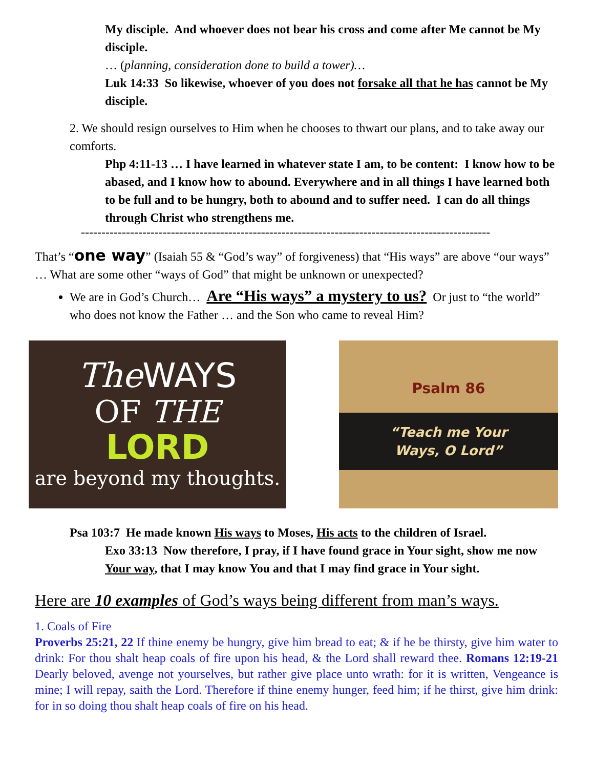My disciple. And whoever does not bear his cross and come after Me cannot be My disciple.
… (planning, consideration done to build a tower)…
Luk 14:33 So likewise, whoever of you does not forsake all that he has cannot be My disciple.
2. We should resign ourselves to Him when he chooses to thwart our plans, and to take away our comforts.
Php 4:11-13 … I have learned in whatever state I am, to be content: I know how to be abased, and I know how to abound. Everywhere and in all things I have learned both to be full and to be hungry, both to abound and to suffer need. I can do all things through Christ who strengthens me.
----------------------------------------------------------------------------------------------------
That’s “one way” (Isaiah 55 & “God’s way” of forgiveness) that “His ways” are above “our ways” … What are some other “ways of God” that might be unknown or unexpected?
We are in God’s Church… Are “His ways” a mystery to us? Or just to “the world” who does not know the Father … and the Son who came to reveal Him?
The WAYS
OF THE
LORD
are beyond my thoughts.
Psalm 86
“Teach me Your
Ways, O Lord”
Psa 103:7 He made known His ways to Moses, His acts to the children of Israel.
Exo 33:13 Now therefore, I pray, if I have found grace in Your sight, show me now Your way, that I may know You and that I may find grace in Your sight.
Here are 10 examples of God’s ways being different from man’s ways.
1. Coals of Fire
Proverbs 25:21, 22 If thine enemy be hungry, give him bread to eat; & if he be thirsty, give him water to drink: For thou shalt heap coals of fire upon his head, & the Lord shall reward thee. Romans 12:19-21 Dearly beloved, avenge not yourselves, but rather give place unto wrath: for it is written, Vengeance is mine; I will repay, saith the Lord. Therefore if thine enemy hunger, feed him; if he thirst, give him drink: for in so doing thou shalt heap coals of fire on his head.